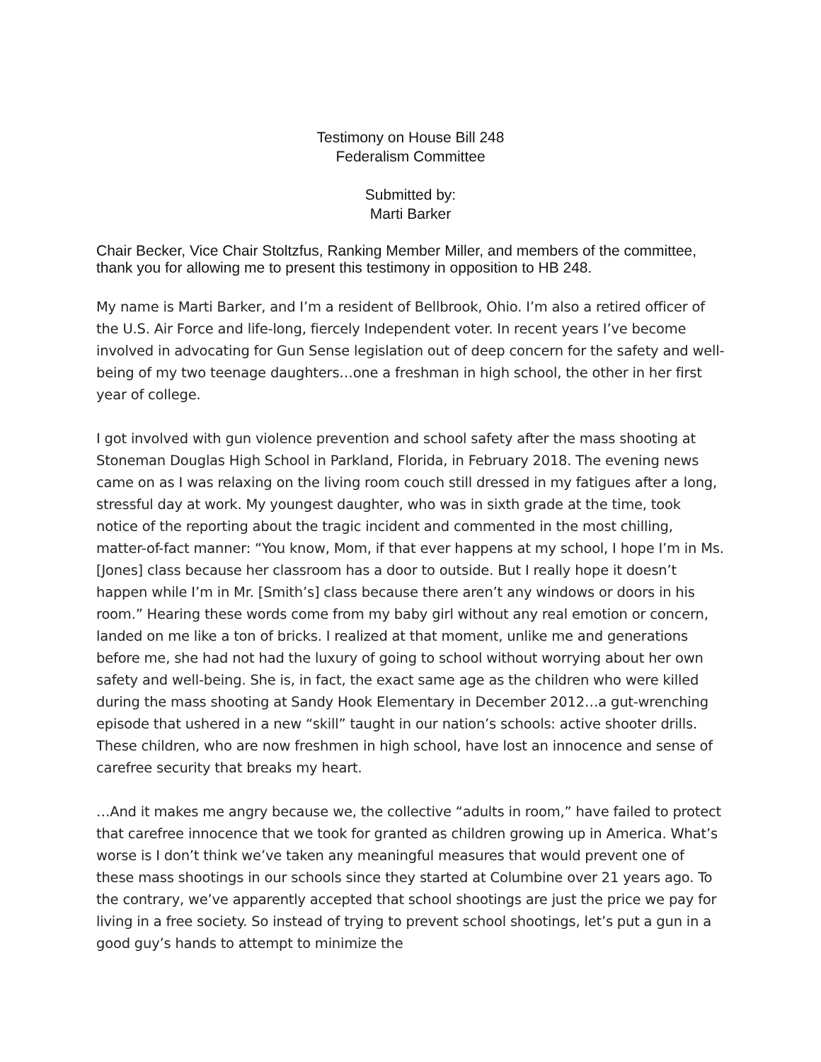Testimony on House Bill 248
Federalism Committee
Submitted by:
Marti Barker
Chair Becker, Vice Chair Stoltzfus, Ranking Member Miller, and members of the committee, thank you for allowing me to present this testimony in opposition to HB 248.
My name is Marti Barker, and I’m a resident of Bellbrook, Ohio. I’m also a retired officer of the U.S. Air Force and life-long, fiercely Independent voter. In recent years I’ve become involved in advocating for Gun Sense legislation out of deep concern for the safety and well-being of my two teenage daughters…one a freshman in high school, the other in her first year of college.
I got involved with gun violence prevention and school safety after the mass shooting at Stoneman Douglas High School in Parkland, Florida, in February 2018. The evening news came on as I was relaxing on the living room couch still dressed in my fatigues after a long, stressful day at work. My youngest daughter, who was in sixth grade at the time, took notice of the reporting about the tragic incident and commented in the most chilling, matter-of-fact manner: “You know, Mom, if that ever happens at my school, I hope I’m in Ms. [Jones] class because her classroom has a door to outside. But I really hope it doesn’t happen while I’m in Mr. [Smith’s] class because there aren’t any windows or doors in his room.” Hearing these words come from my baby girl without any real emotion or concern, landed on me like a ton of bricks. I realized at that moment, unlike me and generations before me, she had not had the luxury of going to school without worrying about her own safety and well-being. She is, in fact, the exact same age as the children who were killed during the mass shooting at Sandy Hook Elementary in December 2012…a gut-wrenching episode that ushered in a new “skill” taught in our nation’s schools: active shooter drills. These children, who are now freshmen in high school, have lost an innocence and sense of carefree security that breaks my heart.
…And it makes me angry because we, the collective “adults in room,” have failed to protect that carefree innocence that we took for granted as children growing up in America. What’s worse is I don’t think we’ve taken any meaningful measures that would prevent one of these mass shootings in our schools since they started at Columbine over 21 years ago. To the contrary, we’ve apparently accepted that school shootings are just the price we pay for living in a free society. So instead of trying to prevent school shootings, let’s put a gun in a good guy’s hands to attempt to minimize the